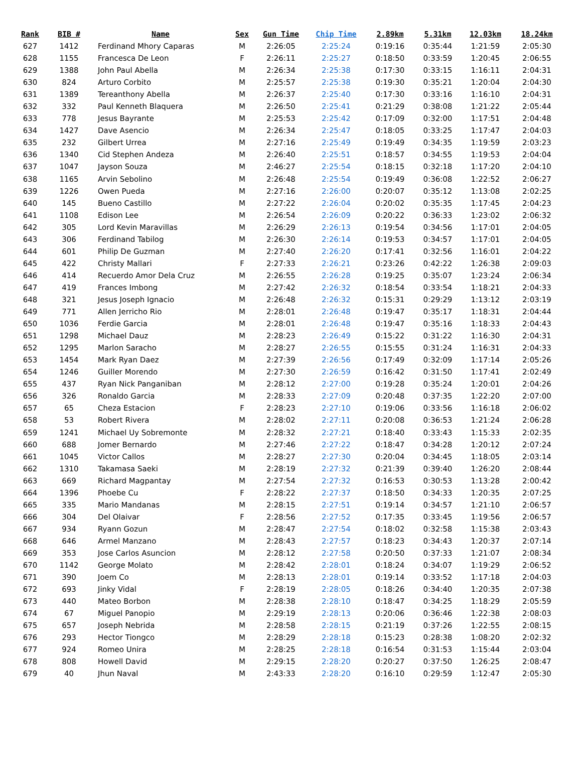| Rank | BIB # | Name | Sex | Gun Time | Chip Time | 2.89km | 5.31km | 12.03km | 18.24km |
| --- | --- | --- | --- | --- | --- | --- | --- | --- | --- |
| 627 | 1412 | Ferdinand Mhory Caparas | M | 2:26:05 | 2:25:24 | 0:19:16 | 0:35:44 | 1:21:59 | 2:05:30 |
| 628 | 1155 | Francesca De Leon | F | 2:26:11 | 2:25:27 | 0:18:50 | 0:33:59 | 1:20:45 | 2:06:55 |
| 629 | 1388 | John Paul Abella | M | 2:26:34 | 2:25:38 | 0:17:30 | 0:33:15 | 1:16:11 | 2:04:31 |
| 630 | 824 | Arturo Corbito | M | 2:25:57 | 2:25:38 | 0:19:30 | 0:35:21 | 1:20:04 | 2:04:30 |
| 631 | 1389 | Tereanthony Abella | M | 2:26:37 | 2:25:40 | 0:17:30 | 0:33:16 | 1:16:10 | 2:04:31 |
| 632 | 332 | Paul Kenneth Blaquera | M | 2:26:50 | 2:25:41 | 0:21:29 | 0:38:08 | 1:21:22 | 2:05:44 |
| 633 | 778 | Jesus Bayrante | M | 2:25:53 | 2:25:42 | 0:17:09 | 0:32:00 | 1:17:51 | 2:04:48 |
| 634 | 1427 | Dave Asencio | M | 2:26:34 | 2:25:47 | 0:18:05 | 0:33:25 | 1:17:47 | 2:04:03 |
| 635 | 232 | Gilbert Urrea | M | 2:27:16 | 2:25:49 | 0:19:49 | 0:34:35 | 1:19:59 | 2:03:23 |
| 636 | 1340 | Cid Stephen Andeza | M | 2:26:40 | 2:25:51 | 0:18:57 | 0:34:55 | 1:19:53 | 2:04:04 |
| 637 | 1047 | Jayson Souza | M | 2:46:27 | 2:25:54 | 0:18:15 | 0:32:18 | 1:17:20 | 2:04:10 |
| 638 | 1165 | Arvin Sebolino | M | 2:26:48 | 2:25:54 | 0:19:49 | 0:36:08 | 1:22:52 | 2:06:27 |
| 639 | 1226 | Owen Pueda | M | 2:27:16 | 2:26:00 | 0:20:07 | 0:35:12 | 1:13:08 | 2:02:25 |
| 640 | 145 | Bueno Castillo | M | 2:27:22 | 2:26:04 | 0:20:02 | 0:35:35 | 1:17:45 | 2:04:23 |
| 641 | 1108 | Edison Lee | M | 2:26:54 | 2:26:09 | 0:20:22 | 0:36:33 | 1:23:02 | 2:06:32 |
| 642 | 305 | Lord Kevin Maravillas | M | 2:26:29 | 2:26:13 | 0:19:54 | 0:34:56 | 1:17:01 | 2:04:05 |
| 643 | 306 | Ferdinand Tabilog | M | 2:26:30 | 2:26:14 | 0:19:53 | 0:34:57 | 1:17:01 | 2:04:05 |
| 644 | 601 | Philip De Guzman | M | 2:27:40 | 2:26:20 | 0:17:41 | 0:32:56 | 1:16:01 | 2:04:22 |
| 645 | 422 | Christy Mallari | F | 2:27:33 | 2:26:21 | 0:23:26 | 0:42:22 | 1:26:38 | 2:09:03 |
| 646 | 414 | Recuerdo Amor Dela Cruz | M | 2:26:55 | 2:26:28 | 0:19:25 | 0:35:07 | 1:23:24 | 2:06:34 |
| 647 | 419 | Frances Imbong | M | 2:27:42 | 2:26:32 | 0:18:54 | 0:33:54 | 1:18:21 | 2:04:33 |
| 648 | 321 | Jesus Joseph Ignacio | M | 2:26:48 | 2:26:32 | 0:15:31 | 0:29:29 | 1:13:12 | 2:03:19 |
| 649 | 771 | Allen Jerricho Rio | M | 2:28:01 | 2:26:48 | 0:19:47 | 0:35:17 | 1:18:31 | 2:04:44 |
| 650 | 1036 | Ferdie Garcia | M | 2:28:01 | 2:26:48 | 0:19:47 | 0:35:16 | 1:18:33 | 2:04:43 |
| 651 | 1298 | Michael Dauz | M | 2:28:23 | 2:26:49 | 0:15:22 | 0:31:22 | 1:16:30 | 2:04:31 |
| 652 | 1295 | Marlon Saracho | M | 2:28:27 | 2:26:55 | 0:15:55 | 0:31:24 | 1:16:31 | 2:04:33 |
| 653 | 1454 | Mark Ryan Daez | M | 2:27:39 | 2:26:56 | 0:17:49 | 0:32:09 | 1:17:14 | 2:05:26 |
| 654 | 1246 | Guiller Morendo | M | 2:27:30 | 2:26:59 | 0:16:42 | 0:31:50 | 1:17:41 | 2:02:49 |
| 655 | 437 | Ryan Nick Panganiban | M | 2:28:12 | 2:27:00 | 0:19:28 | 0:35:24 | 1:20:01 | 2:04:26 |
| 656 | 326 | Ronaldo Garcia | M | 2:28:33 | 2:27:09 | 0:20:48 | 0:37:35 | 1:22:20 | 2:07:00 |
| 657 | 65 | Cheza Estacion | F | 2:28:23 | 2:27:10 | 0:19:06 | 0:33:56 | 1:16:18 | 2:06:02 |
| 658 | 53 | Robert Rivera | M | 2:28:02 | 2:27:11 | 0:20:08 | 0:36:53 | 1:21:24 | 2:06:28 |
| 659 | 1241 | Michael Uy Sobremonte | M | 2:28:32 | 2:27:21 | 0:18:40 | 0:33:43 | 1:15:33 | 2:02:35 |
| 660 | 688 | Jomer Bernardo | M | 2:27:46 | 2:27:22 | 0:18:47 | 0:34:28 | 1:20:12 | 2:07:24 |
| 661 | 1045 | Victor Callos | M | 2:28:27 | 2:27:30 | 0:20:04 | 0:34:45 | 1:18:05 | 2:03:14 |
| 662 | 1310 | Takamasa Saeki | M | 2:28:19 | 2:27:32 | 0:21:39 | 0:39:40 | 1:26:20 | 2:08:44 |
| 663 | 669 | Richard Magpantay | M | 2:27:54 | 2:27:32 | 0:16:53 | 0:30:53 | 1:13:28 | 2:00:42 |
| 664 | 1396 | Phoebe Cu | F | 2:28:22 | 2:27:37 | 0:18:50 | 0:34:33 | 1:20:35 | 2:07:25 |
| 665 | 335 | Mario Mandanas | M | 2:28:15 | 2:27:51 | 0:19:14 | 0:34:57 | 1:21:10 | 2:06:57 |
| 666 | 304 | Del Olaivar | F | 2:28:56 | 2:27:52 | 0:17:35 | 0:33:45 | 1:19:56 | 2:06:57 |
| 667 | 934 | Ryann Gozun | M | 2:28:47 | 2:27:54 | 0:18:02 | 0:32:58 | 1:15:38 | 2:03:43 |
| 668 | 646 | Armel Manzano | M | 2:28:43 | 2:27:57 | 0:18:23 | 0:34:43 | 1:20:37 | 2:07:14 |
| 669 | 353 | Jose Carlos Asuncion | M | 2:28:12 | 2:27:58 | 0:20:50 | 0:37:33 | 1:21:07 | 2:08:34 |
| 670 | 1142 | George Molato | M | 2:28:42 | 2:28:01 | 0:18:24 | 0:34:07 | 1:19:29 | 2:06:52 |
| 671 | 390 | Joem Co | M | 2:28:13 | 2:28:01 | 0:19:14 | 0:33:52 | 1:17:18 | 2:04:03 |
| 672 | 693 | Jinky Vidal | F | 2:28:19 | 2:28:05 | 0:18:26 | 0:34:40 | 1:20:35 | 2:07:38 |
| 673 | 440 | Mateo Borbon | M | 2:28:38 | 2:28:10 | 0:18:47 | 0:34:25 | 1:18:29 | 2:05:59 |
| 674 | 67 | Miguel Panopio | M | 2:29:19 | 2:28:13 | 0:20:06 | 0:36:46 | 1:22:38 | 2:08:03 |
| 675 | 657 | Joseph Nebrida | M | 2:28:58 | 2:28:15 | 0:21:19 | 0:37:26 | 1:22:55 | 2:08:15 |
| 676 | 293 | Hector Tiongco | M | 2:28:29 | 2:28:18 | 0:15:23 | 0:28:38 | 1:08:20 | 2:02:32 |
| 677 | 924 | Romeo Unira | M | 2:28:25 | 2:28:18 | 0:16:54 | 0:31:53 | 1:15:44 | 2:03:04 |
| 678 | 808 | Howell David | M | 2:29:15 | 2:28:20 | 0:20:27 | 0:37:50 | 1:26:25 | 2:08:47 |
| 679 | 40 | Jhun Naval | M | 2:43:33 | 2:28:20 | 0:16:10 | 0:29:59 | 1:12:47 | 2:05:30 |